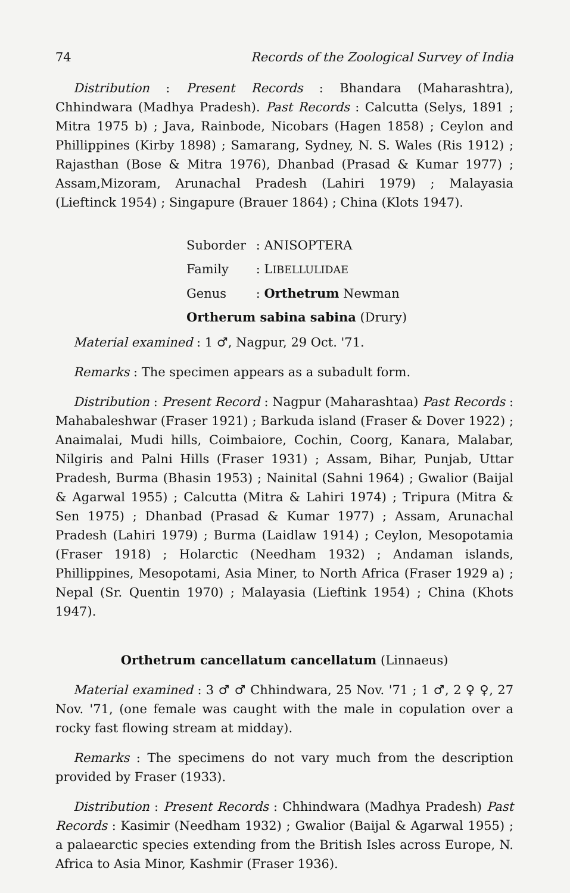74 Records of the Zoological Survey of India
Distribution : Present Records : Bhandara (Maharashtra), Chhindwara (Madhya Pradesh). Past Records : Calcutta (Selys, 1891 ; Mitra 1975 b) ; Java, Rainbode, Nicobars (Hagen 1858) ; Ceylon and Phillippines (Kirby 1898) ; Samarang, Sydney, N. S. Wales (Ris 1912) ; Rajasthan (Bose & Mitra 1976), Dhanbad (Prasad & Kumar 1977) ; Assam,Mizoram, Arunachal Pradesh (Lahiri 1979) ; Malayasia (Lieftinck 1954) ; Singapure (Brauer 1864) ; China (Klots 1947).
Suborder : ANISOPTERA
Family : LIBELLULIDAE
Genus : Orthetrum Newman
Ortherum sabina sabina (Drury)
Material examined : 1 ♂, Nagpur, 29 Oct. '71.
Remarks : The specimen appears as a subadult form.
Distribution : Present Record : Nagpur (Maharashtaa) Past Records : Mahabaleshwar (Fraser 1921) ; Barkuda island (Fraser & Dover 1922) ; Anaimalai, Mudi hills, Coimbaiore, Cochin, Coorg, Kanara, Malabar, Nilgiris and Palni Hills (Fraser 1931) ; Assam, Bihar, Punjab, Uttar Pradesh, Burma (Bhasin 1953) ; Nainital (Sahni 1964) ; Gwalior (Baijal & Agarwal 1955) ; Calcutta (Mitra & Lahiri 1974) ; Tripura (Mitra & Sen 1975) ; Dhanbad (Prasad & Kumar 1977) ; Assam, Arunachal Pradesh (Lahiri 1979) ; Burma (Laidlaw 1914) ; Ceylon, Mesopotamia (Fraser 1918) ; Holarctic (Needham 1932) ; Andaman islands, Phillippines, Mesopotami, Asia Miner, to North Africa (Fraser 1929 a) ; Nepal (Sr. Quentin 1970) ; Malayasia (Lieftink 1954) ; China (Khots 1947).
Orthetrum cancellatum cancellatum (Linnaeus)
Material examined : 3 ♂ ♂ Chhindwara, 25 Nov. '71 ; 1 ♂, 2 ♀ ♀, 27 Nov. '71, (one female was caught with the male in copulation over a rocky fast flowing stream at midday).
Remarks : The specimens do not vary much from the description provided by Fraser (1933).
Distribution : Present Records : Chhindwara (Madhya Pradesh) Past Records : Kasimir (Needham 1932) ; Gwalior (Baijal & Agarwal 1955) ; a palaearctic species extending from the British Isles across Europe, N. Africa to Asia Minor, Kashmir (Fraser 1936).